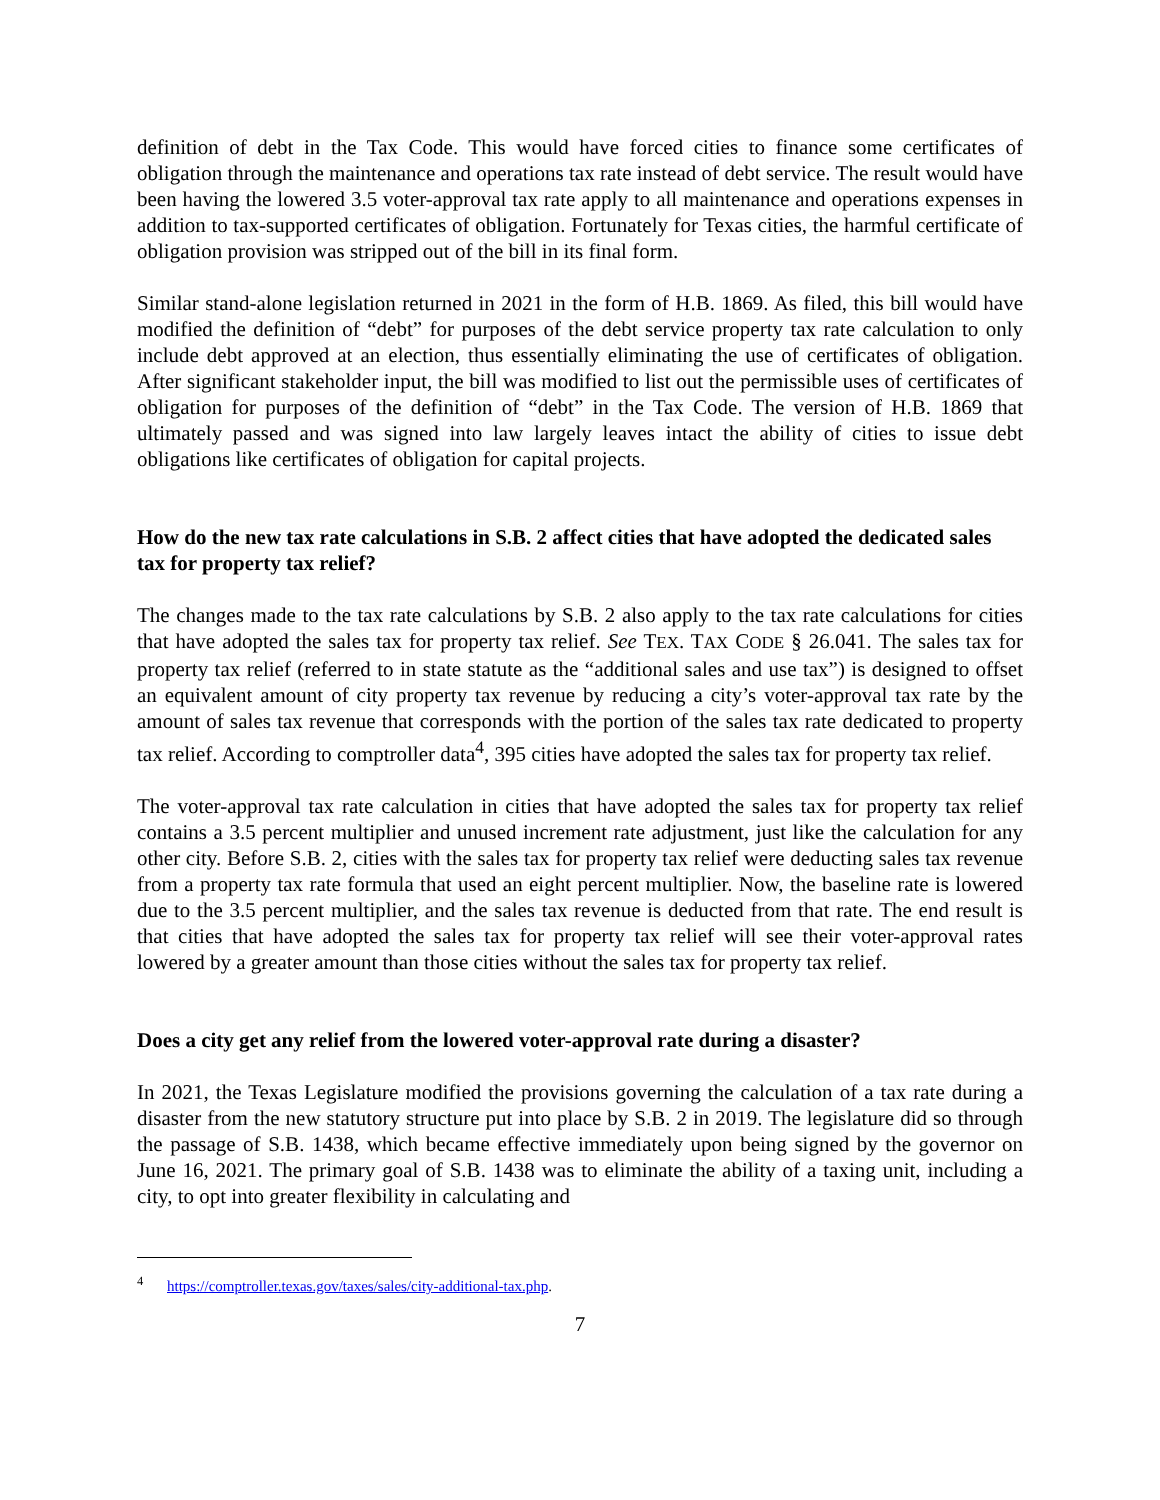definition of debt in the Tax Code. This would have forced cities to finance some certificates of obligation through the maintenance and operations tax rate instead of debt service. The result would have been having the lowered 3.5 voter-approval tax rate apply to all maintenance and operations expenses in addition to tax-supported certificates of obligation. Fortunately for Texas cities, the harmful certificate of obligation provision was stripped out of the bill in its final form.
Similar stand-alone legislation returned in 2021 in the form of H.B. 1869. As filed, this bill would have modified the definition of “debt” for purposes of the debt service property tax rate calculation to only include debt approved at an election, thus essentially eliminating the use of certificates of obligation. After significant stakeholder input, the bill was modified to list out the permissible uses of certificates of obligation for purposes of the definition of “debt” in the Tax Code. The version of H.B. 1869 that ultimately passed and was signed into law largely leaves intact the ability of cities to issue debt obligations like certificates of obligation for capital projects.
How do the new tax rate calculations in S.B. 2 affect cities that have adopted the dedicated sales tax for property tax relief?
The changes made to the tax rate calculations by S.B. 2 also apply to the tax rate calculations for cities that have adopted the sales tax for property tax relief. See TEX. TAX CODE § 26.041. The sales tax for property tax relief (referred to in state statute as the “additional sales and use tax”) is designed to offset an equivalent amount of city property tax revenue by reducing a city’s voter-approval tax rate by the amount of sales tax revenue that corresponds with the portion of the sales tax rate dedicated to property tax relief. According to comptroller data<sup>4</sup>, 395 cities have adopted the sales tax for property tax relief.
The voter-approval tax rate calculation in cities that have adopted the sales tax for property tax relief contains a 3.5 percent multiplier and unused increment rate adjustment, just like the calculation for any other city. Before S.B. 2, cities with the sales tax for property tax relief were deducting sales tax revenue from a property tax rate formula that used an eight percent multiplier. Now, the baseline rate is lowered due to the 3.5 percent multiplier, and the sales tax revenue is deducted from that rate. The end result is that cities that have adopted the sales tax for property tax relief will see their voter-approval rates lowered by a greater amount than those cities without the sales tax for property tax relief.
Does a city get any relief from the lowered voter-approval rate during a disaster?
In 2021, the Texas Legislature modified the provisions governing the calculation of a tax rate during a disaster from the new statutory structure put into place by S.B. 2 in 2019. The legislature did so through the passage of S.B. 1438, which became effective immediately upon being signed by the governor on June 16, 2021. The primary goal of S.B. 1438 was to eliminate the ability of a taxing unit, including a city, to opt into greater flexibility in calculating and
<sup>4</sup> https://comptroller.texas.gov/taxes/sales/city-additional-tax.php.
7